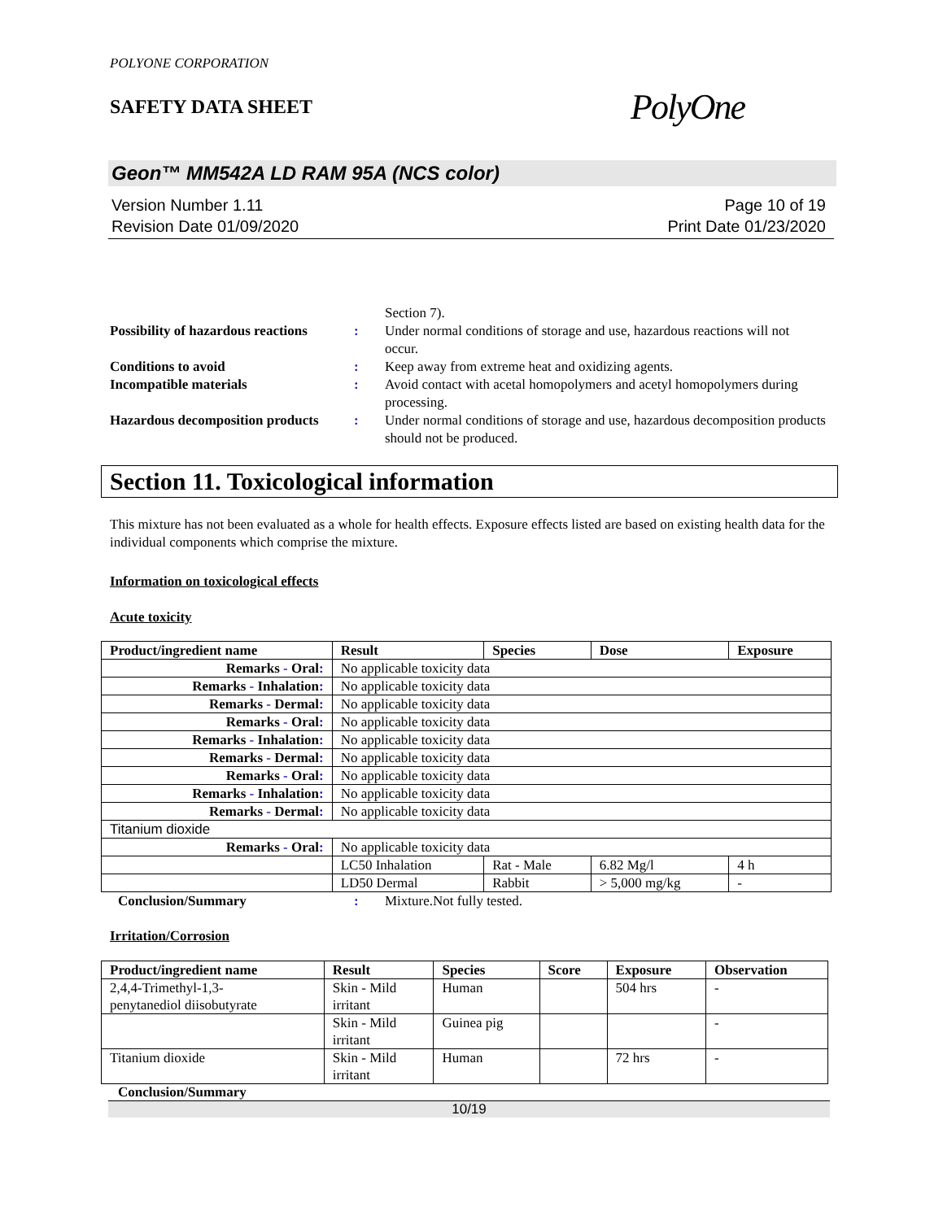POLYONE CORPORATION
SAFETY DATA SHEET
PolyOne
Geon™ MM542A LD RAM 95A (NCS color)
Version Number 1.11
Revision Date 01/09/2020
Page 10 of 19
Print Date 01/23/2020
Section 7).
Possibility of hazardous reactions
: Under normal conditions of storage and use, hazardous reactions will not occur.
Conditions to avoid : Keep away from extreme heat and oxidizing agents.
Incompatible materials : Avoid contact with acetal homopolymers and acetyl homopolymers during processing.
Hazardous decomposition products
: Under normal conditions of storage and use, hazardous decomposition products should not be produced.
Section 11. Toxicological information
This mixture has not been evaluated as a whole for health effects. Exposure effects listed are based on existing health data for the individual components which comprise the mixture.
Information on toxicological effects
Acute toxicity
| Product/ingredient name | Result | Species | Dose | Exposure |
| --- | --- | --- | --- | --- |
| Remarks - Oral : | No applicable toxicity data | | | |
| Remarks - Inhalation : | No applicable toxicity data | | | |
| Remarks - Dermal : | No applicable toxicity data | | | |
| Remarks - Oral : | No applicable toxicity data | | | |
| Remarks - Inhalation : | No applicable toxicity data | | | |
| Remarks - Dermal : | No applicable toxicity data | | | |
| Remarks - Oral : | No applicable toxicity data | | | |
| Remarks - Inhalation : | No applicable toxicity data | | | |
| Remarks - Dermal : | No applicable toxicity data | | | |
| Titanium dioxide | | | | |
| Remarks - Oral : | No applicable toxicity data | | | |
| | LC50 Inhalation | Rat - Male | 6.82 Mg/l | 4 h |
| | LD50 Dermal | Rabbit | > 5,000 mg/kg | - |
Conclusion/Summary : Mixture.Not fully tested.
Irritation/Corrosion
| Product/ingredient name | Result | Species | Score | Exposure | Observation |
| --- | --- | --- | --- | --- | --- |
| 2,4,4-Trimethyl-1,3- penytanediol diisobutyrate | Skin - Mild irritant | Human | | 504 hrs | - |
| | Skin - Mild irritant | Guinea pig | | | - |
| Titanium dioxide | Skin - Mild irritant | Human | | 72 hrs | - |
Conclusion/Summary
10/19